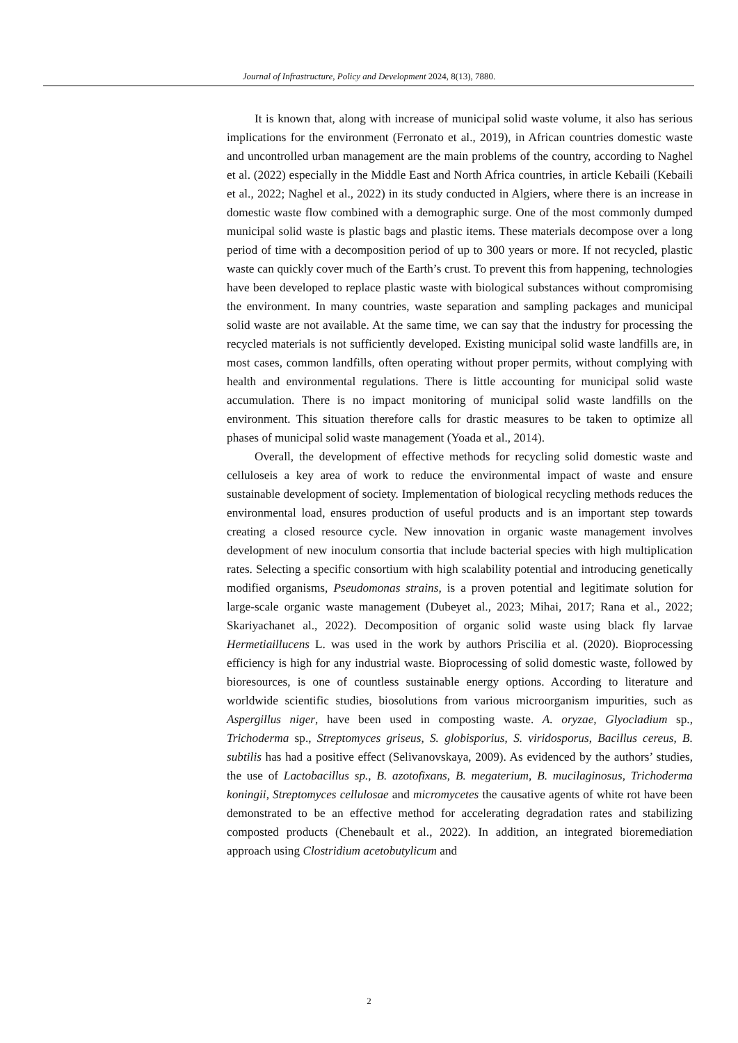Journal of Infrastructure, Policy and Development 2024, 8(13), 7880.
It is known that, along with increase of municipal solid waste volume, it also has serious implications for the environment (Ferronato et al., 2019), in African countries domestic waste and uncontrolled urban management are the main problems of the country, according to Naghel et al. (2022) especially in the Middle East and North Africa countries, in article Kebaili (Kebaili et al., 2022; Naghel et al., 2022) in its study conducted in Algiers, where there is an increase in domestic waste flow combined with a demographic surge. One of the most commonly dumped municipal solid waste is plastic bags and plastic items. These materials decompose over a long period of time with a decomposition period of up to 300 years or more. If not recycled, plastic waste can quickly cover much of the Earth’s crust. To prevent this from happening, technologies have been developed to replace plastic waste with biological substances without compromising the environment. In many countries, waste separation and sampling packages and municipal solid waste are not available. At the same time, we can say that the industry for processing the recycled materials is not sufficiently developed. Existing municipal solid waste landfills are, in most cases, common landfills, often operating without proper permits, without complying with health and environmental regulations. There is little accounting for municipal solid waste accumulation. There is no impact monitoring of municipal solid waste landfills on the environment. This situation therefore calls for drastic measures to be taken to optimize all phases of municipal solid waste management (Yoada et al., 2014).
Overall, the development of effective methods for recycling solid domestic waste and celluloseis a key area of work to reduce the environmental impact of waste and ensure sustainable development of society. Implementation of biological recycling methods reduces the environmental load, ensures production of useful products and is an important step towards creating a closed resource cycle. New innovation in organic waste management involves development of new inoculum consortia that include bacterial species with high multiplication rates. Selecting a specific consortium with high scalability potential and introducing genetically modified organisms, Pseudomonas strains, is a proven potential and legitimate solution for large-scale organic waste management (Dubeyet al., 2023; Mihai, 2017; Rana et al., 2022; Skariyachanet al., 2022). Decomposition of organic solid waste using black fly larvae Hermetiaillucens L. was used in the work by authors Priscilia et al. (2020). Bioprocessing efficiency is high for any industrial waste. Bioprocessing of solid domestic waste, followed by bioresources, is one of countless sustainable energy options. According to literature and worldwide scientific studies, biosolutions from various microorganism impurities, such as Aspergillus niger, have been used in composting waste. A. oryzae, Glyocladium sp., Trichoderma sp., Streptomyces griseus, S. globisporius, S. viridosporus, Bacillus cereus, B. subtilis has had a positive effect (Selivanovskaya, 2009). As evidenced by the authors’ studies, the use of Lactobacillus sp., B. azotofixans, B. megaterium, B. mucilaginosus, Trichoderma koningii, Streptomyces cellulosae and micromycetes the causative agents of white rot have been demonstrated to be an effective method for accelerating degradation rates and stabilizing composted products (Chenebault et al., 2022). In addition, an integrated bioremediation approach using Clostridium acetobutylicum and
2